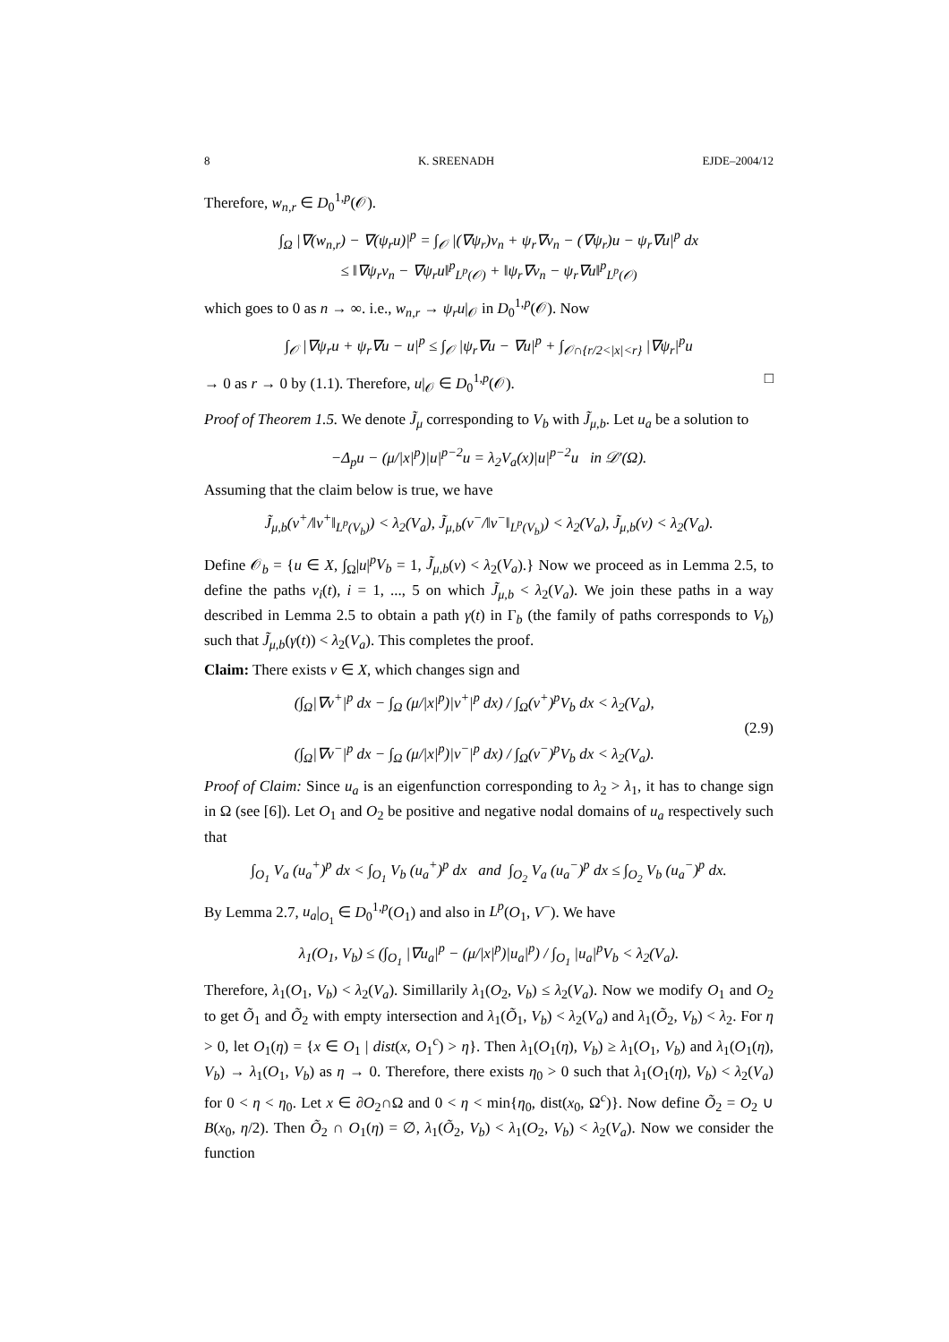8 K. SREENADH EJDE–2004/12
Therefore, w<sub>n,r</sub> ∈ D<sub>0</sub><sup>1,p</sup>(𝒪).
∫<sub>Ω</sub> |∇(w<sub>n,r</sub>) − ∇(ψ<sub>r</sub>u)|<sup>p</sup> = ∫<sub>𝒪</sub> |(∇ψ<sub>r</sub>)v<sub>n</sub> + ψ<sub>r</sub>∇v<sub>n</sub> − (∇ψ<sub>r</sub>)u − ψ<sub>r</sub>∇u|<sup>p</sup> dx
≤ ‖∇ψ<sub>r</sub>v<sub>n</sub> − ∇ψ<sub>r</sub>u‖<sup>p</sup><sub>L<sup>p</sup>(𝒪)</sub> + ‖ψ<sub>r</sub>∇v<sub>n</sub> − ψ<sub>r</sub>∇u‖<sup>p</sup><sub>L<sup>p</sup>(𝒪)</sub>
which goes to 0 as n → ∞. i.e., w<sub>n,r</sub> → ψ<sub>r</sub>u|<sub>𝒪</sub> in D<sub>0</sub><sup>1,p</sup>(𝒪). Now
∫<sub>𝒪</sub> |∇ψ<sub>r</sub>u + ψ<sub>r</sub>∇u − u|<sup>p</sup> ≤ ∫<sub>𝒪</sub> |ψ<sub>r</sub>∇u − ∇u|<sup>p</sup> + ∫<sub>𝒪∩{r/2<|x|<r}</sub> |∇ψ<sub>r</sub>|<sup>p</sup>u
→ 0 as r → 0 by (1.1). Therefore, u|<sub>𝒪</sub> ∈ D<sub>0</sub><sup>1,p</sup>(𝒪). □
Proof of Theorem 1.5. We denote J̃<sub>μ</sub> corresponding to V<sub>b</sub> with J̃<sub>μ,b</sub>. Let u<sub>a</sub> be a solution to
−Δ<sub>p</sub>u − (μ/|x|<sup>p</sup>)|u|<sup>p−2</sup>u = λ<sub>2</sub>V<sub>a</sub>(x)|u|<sup>p−2</sup>u in 𝒟′(Ω).
Assuming that the claim below is true, we have
J̃<sub>μ,b</sub>(v<sup>+</sup>/‖v<sup>+</sup>‖<sub>L<sup>p</sup>(V<sub>b</sub>)</sub>) < λ<sub>2</sub>(V<sub>a</sub>), J̃<sub>μ,b</sub>(v<sup>−</sup>/‖v<sup>−</sup>‖<sub>L<sup>p</sup>(V<sub>b</sub>)</sub>) < λ<sub>2</sub>(V<sub>a</sub>), J̃<sub>μ,b</sub>(v) < λ<sub>2</sub>(V<sub>a</sub>).
Define 𝒪<sub>b</sub> = {u ∈ X, ∫<sub>Ω</sub>|u|<sup>p</sup>V<sub>b</sub> = 1, J̃<sub>μ,b</sub>(v) < λ<sub>2</sub>(V<sub>a</sub>).} Now we proceed as in Lemma 2.5, to define the paths v<sub>i</sub>(t), i = 1, ..., 5 on which J̃<sub>μ,b</sub> < λ<sub>2</sub>(V<sub>a</sub>). We join these paths in a way described in Lemma 2.5 to obtain a path γ(t) in Γ<sub>b</sub> (the family of paths corresponds to V<sub>b</sub>) such that J̃<sub>μ,b</sub>(γ(t)) < λ<sub>2</sub>(V<sub>a</sub>). This completes the proof.
Claim: There exists v ∈ X, which changes sign and
(∫<sub>Ω</sub>|∇v<sup>+</sup>|<sup>p</sup> dx − ∫<sub>Ω</sub> (μ/|x|<sup>p</sup>)|v<sup>+</sup>|<sup>p</sup> dx) / ∫<sub>Ω</sub>(v<sup>+</sup>)<sup>p</sup>V<sub>b</sub> dx < λ<sub>2</sub>(V<sub>a</sub>),
(∫<sub>Ω</sub>|∇v<sup>−</sup>|<sup>p</sup> dx − ∫<sub>Ω</sub> (μ/|x|<sup>p</sup>)|v<sup>−</sup>|<sup>p</sup> dx) / ∫<sub>Ω</sub>(v<sup>−</sup>)<sup>p</sup>V<sub>b</sub> dx < λ<sub>2</sub>(V<sub>a</sub>). (2.9)
Proof of Claim: Since u<sub>a</sub> is an eigenfunction corresponding to λ<sub>2</sub> > λ<sub>1</sub>, it has to change sign in Ω (see [6]). Let O<sub>1</sub> and O<sub>2</sub> be positive and negative nodal domains of u<sub>a</sub> respectively such that
∫<sub>O<sub>1</sub></sub> V<sub>a</sub> (u<sub>a</sub><sup>+</sup>)<sup>p</sup> dx < ∫<sub>O<sub>1</sub></sub> V<sub>b</sub> (u<sub>a</sub><sup>+</sup>)<sup>p</sup> dx and ∫<sub>O<sub>2</sub></sub> V<sub>a</sub> (u<sub>a</sub><sup>−</sup>)<sup>p</sup> dx ≤ ∫<sub>O<sub>2</sub></sub> V<sub>b</sub> (u<sub>a</sub><sup>−</sup>)<sup>p</sup> dx.
By Lemma 2.7, u<sub>a</sub>|<sub>O<sub>1</sub></sub> ∈ D<sub>0</sub><sup>1,p</sup>(O<sub>1</sub>) and also in L<sup>p</sup>(O<sub>1</sub>, V<sup>−</sup>). We have
λ<sub>1</sub>(O<sub>1</sub>, V<sub>b</sub>) ≤ (∫<sub>O<sub>1</sub></sub> |∇u<sub>a</sub>|<sup>p</sup> − (μ/|x|<sup>p</sup>)|u<sub>a</sub>|<sup>p</sup>) / ∫<sub>O<sub>1</sub></sub> |u<sub>a</sub>|<sup>p</sup>V<sub>b</sub> < λ<sub>2</sub>(V<sub>a</sub>).
Therefore, λ<sub>1</sub>(O<sub>1</sub>, V<sub>b</sub>) < λ<sub>2</sub>(V<sub>a</sub>). Simillarily λ<sub>1</sub>(O<sub>2</sub>, V<sub>b</sub>) ≤ λ<sub>2</sub>(V<sub>a</sub>). Now we modify O<sub>1</sub> and O<sub>2</sub> to get Õ<sub>1</sub> and Õ<sub>2</sub> with empty intersection and λ<sub>1</sub>(Õ<sub>1</sub>, V<sub>b</sub>) < λ<sub>2</sub>(V<sub>a</sub>) and λ<sub>1</sub>(Õ<sub>2</sub>, V<sub>b</sub>) < λ<sub>2</sub>. For η > 0, let O<sub>1</sub>(η) = {x ∈ O<sub>1</sub> | dist(x, O<sub>1</sub><sup>c</sup>) > η}. Then λ<sub>1</sub>(O<sub>1</sub>(η), V<sub>b</sub>) ≥ λ<sub>1</sub>(O<sub>1</sub>, V<sub>b</sub>) and λ<sub>1</sub>(O<sub>1</sub>(η), V<sub>b</sub>) → λ<sub>1</sub>(O<sub>1</sub>, V<sub>b</sub>) as η → 0. Therefore, there exists η<sub>0</sub> > 0 such that λ<sub>1</sub>(O<sub>1</sub>(η), V<sub>b</sub>) < λ<sub>2</sub>(V<sub>a</sub>) for 0 < η < η<sub>0</sub>. Let x ∈ ∂O<sub>2</sub>∩Ω and 0 < η < min{η<sub>0</sub>, dist(x<sub>0</sub>, Ω<sup>c</sup>)}. Now define Õ<sub>2</sub> = O<sub>2</sub> ∪ B(x<sub>0</sub>, η/2). Then Õ<sub>2</sub> ∩ O<sub>1</sub>(η) = ∅, λ<sub>1</sub>(Õ<sub>2</sub>, V<sub>b</sub>) < λ<sub>1</sub>(O<sub>2</sub>, V<sub>b</sub>) < λ<sub>2</sub>(V<sub>a</sub>). Now we consider the function